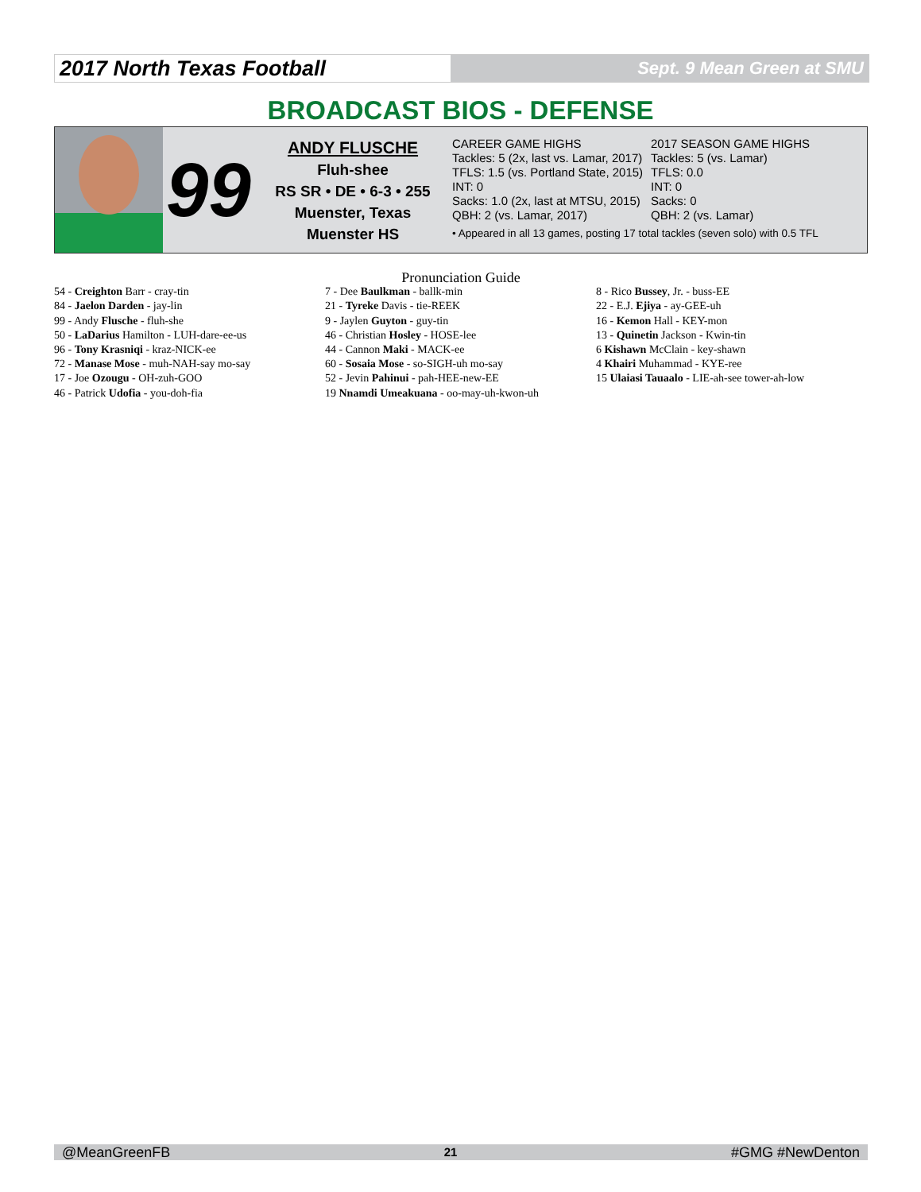2017 North Texas Football
Sept. 9 Mean Green at SMU
BROADCAST BIOS - DEFENSE
99
ANDY FLUSCHE
Fluh-shee
RS SR • DE • 6-3 • 255
Muenster, Texas
Muenster HS
CAREER GAME HIGHS
Tackles: 5 (2x, last vs. Lamar, 2017)
TFLS: 1.5 (vs. Portland State, 2015)
INT: 0
Sacks: 1.0 (2x, last at MTSU, 2015)
QBH: 2 (vs. Lamar, 2017)
2017 SEASON GAME HIGHS
Tackles: 5 (vs. Lamar)
TFLS: 0.0
INT: 0
Sacks: 0
QBH: 2 (vs. Lamar)
• Appeared in all 13 games, posting 17 total tackles (seven solo) with 0.5 TFL
Pronunciation Guide
54 - Creighton Barr - cray-tin
84 - Jaelon Darden - jay-lin
99 - Andy Flusche - fluh-she
50 - LaDarius Hamilton - LUH-dare-ee-us
96 - Tony Krasniqi - kraz-NICK-ee
72 - Manase Mose - muh-NAH-say mo-say
17 - Joe Ozougu - OH-zuh-GOO
46 - Patrick Udofia - you-doh-fia
7 - Dee Baulkman - ballk-min
21 - Tyreke Davis - tie-REEK
9 - Jaylen Guyton - guy-tin
46 - Christian Hosley - HOSE-lee
44 - Cannon Maki - MACK-ee
60 - Sosaia Mose - so-SIGH-uh mo-say
52 - Jevin Pahinui - pah-HEE-new-EE
19 Nnamdi Umeakuana - oo-may-uh-kwon-uh
8 - Rico Bussey, Jr. - buss-EE
22 - E.J. Ejiya - ay-GEE-uh
16 - Kemon Hall - KEY-mon
13 - Quinetin Jackson - Kwin-tin
6 Kishawn McClain - key-shawn
4 Khairi Muhammad - KYE-ree
15 Ulaiasi Tauaalo - LIE-ah-see tower-ah-low
@MeanGreenFB 21 #GMG #NewDenton